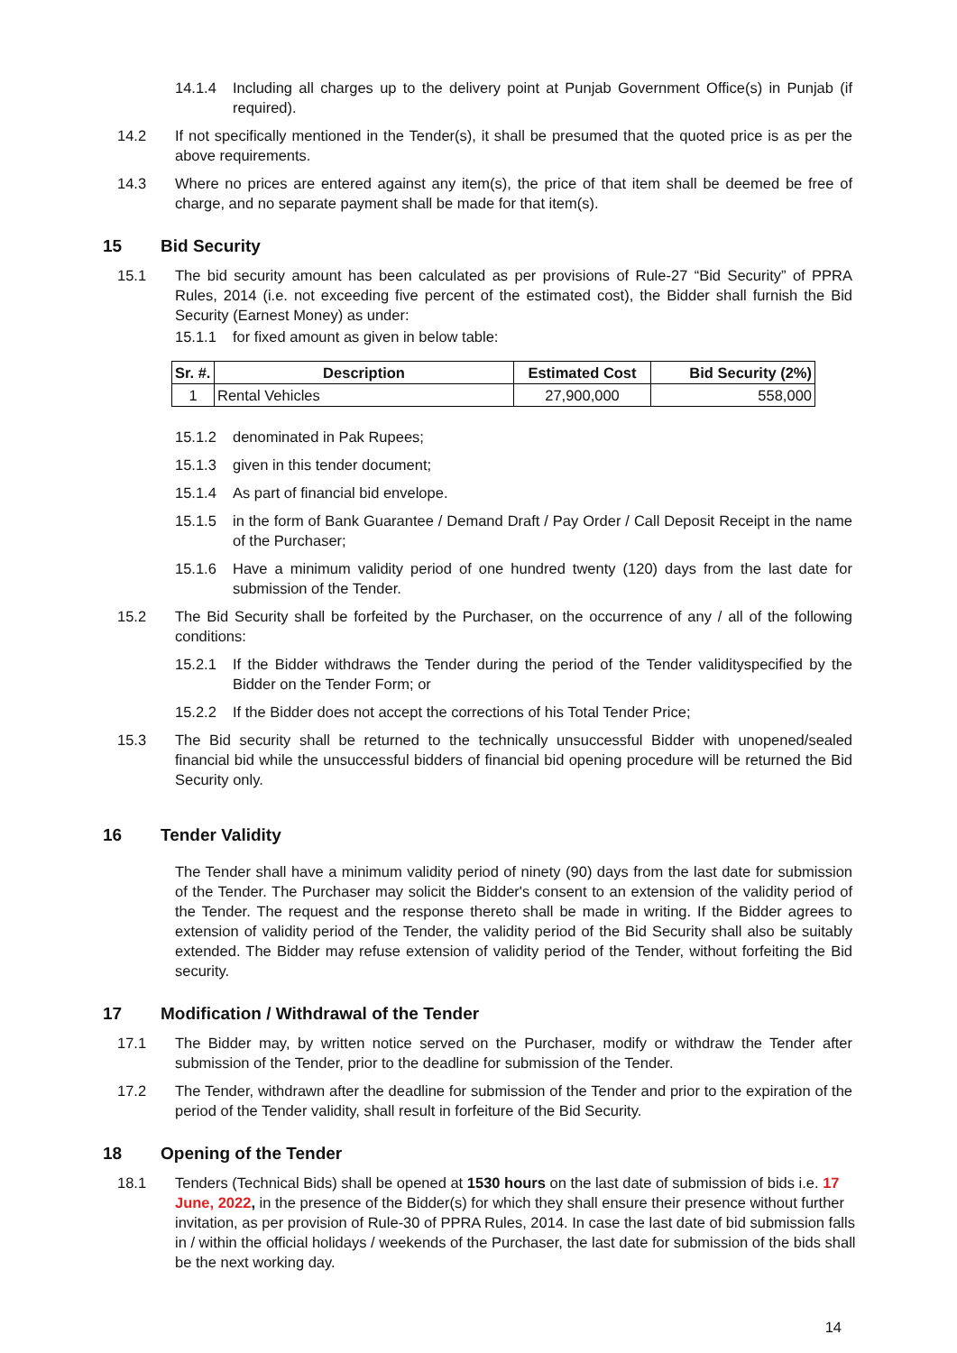14.1.4 Including all charges up to the delivery point at Punjab Government Office(s) in Punjab (if required).
14.2 If not specifically mentioned in the Tender(s), it shall be presumed that the quoted price is as per the above requirements.
14.3 Where no prices are entered against any item(s), the price of that item shall be deemed be free of charge, and no separate payment shall be made for that item(s).
15 Bid Security
15.1 The bid security amount has been calculated as per provisions of Rule-27 “Bid Security” of PPRA Rules, 2014 (i.e. not exceeding five percent of the estimated cost), the Bidder shall furnish the Bid Security (Earnest Money) as under:
15.1.1 for fixed amount as given in below table:
| Sr. #. | Description | Estimated Cost | Bid Security (2%) |
| --- | --- | --- | --- |
| 1 | Rental Vehicles | 27,900,000 | 558,000 |
15.1.2 denominated in Pak Rupees;
15.1.3 given in this tender document;
15.1.4 As part of financial bid envelope.
15.1.5 in the form of Bank Guarantee / Demand Draft / Pay Order / Call Deposit Receipt in the name of the Purchaser;
15.1.6 Have a minimum validity period of one hundred twenty (120) days from the last date for submission of the Tender.
15.2 The Bid Security shall be forfeited by the Purchaser, on the occurrence of any / all of the following conditions:
15.2.1 If the Bidder withdraws the Tender during the period of the Tender validityspecified by the Bidder on the Tender Form; or
15.2.2 If the Bidder does not accept the corrections of his Total Tender Price;
15.3 The Bid security shall be returned to the technically unsuccessful Bidder with unopened/sealed financial bid while the unsuccessful bidders of financial bid opening procedure will be returned the Bid Security only.
16 Tender Validity
The Tender shall have a minimum validity period of ninety (90) days from the last date for submission of the Tender. The Purchaser may solicit the Bidder's consent to an extension of the validity period of the Tender. The request and the response thereto shall be made in writing. If the Bidder agrees to extension of validity period of the Tender, the validity period of the Bid Security shall also be suitably extended. The Bidder may refuse extension of validity period of the Tender, without forfeiting the Bid security.
17 Modification / Withdrawal of the Tender
17.1 The Bidder may, by written notice served on the Purchaser, modify or withdraw the Tender after submission of the Tender, prior to the deadline for submission of the Tender.
17.2 The Tender, withdrawn after the deadline for submission of the Tender and prior to the expiration of the period of the Tender validity, shall result in forfeiture of the Bid Security.
18 Opening of the Tender
18.1 Tenders (Technical Bids) shall be opened at 1530 hours on the last date of submission of bids i.e. 17 June, 2022, in the presence of the Bidder(s) for which they shall ensure their presence without further invitation, as per provision of Rule-30 of PPRA Rules, 2014. In case the last date of bid submission falls in / within the official holidays / weekends of the Purchaser, the last date for submission of the bids shall be the next working day.
14